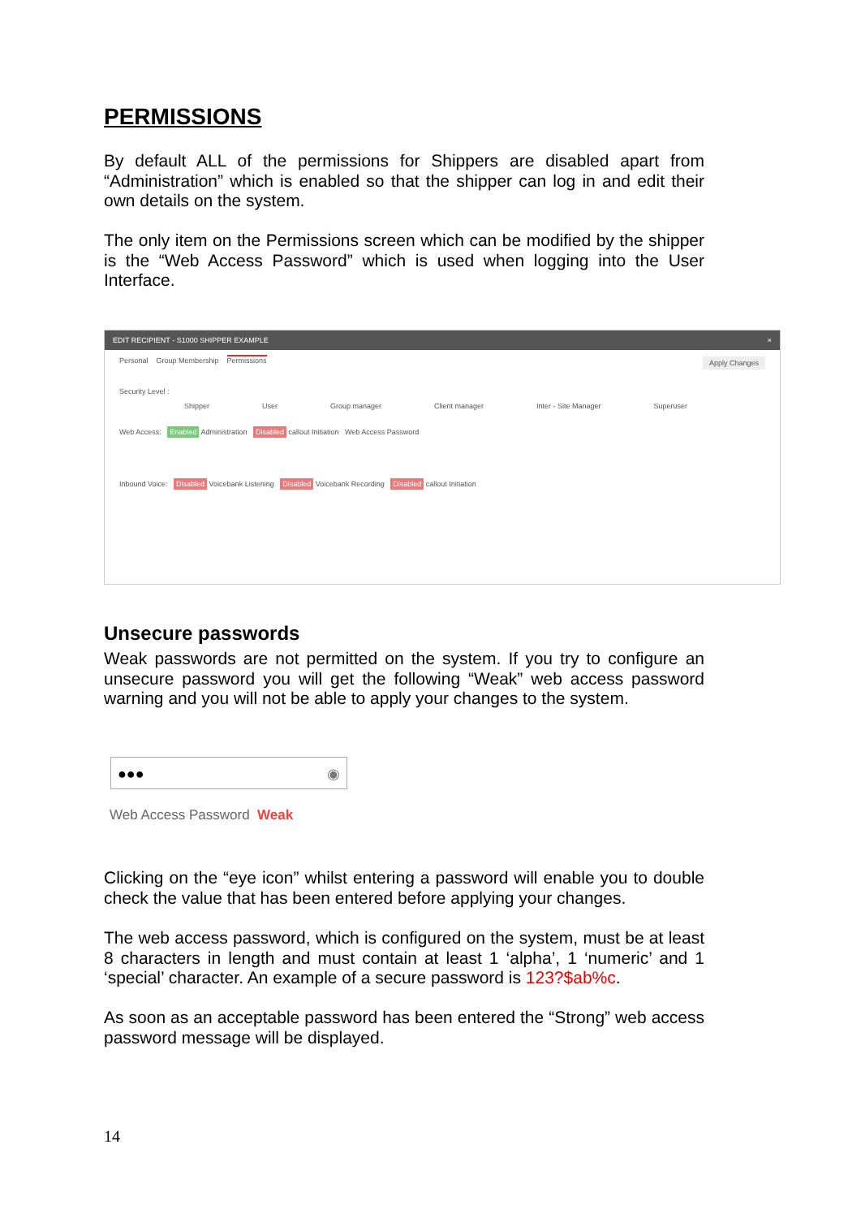PERMISSIONS
By default ALL of the permissions for Shippers are disabled apart from “Administration” which is enabled so that the shipper can log in and edit their own details on the system.
The only item on the Permissions screen which can be modified by the shipper is the “Web Access Password” which is used when logging into the User Interface.
EDIT RECIPIENT - S1000 SHIPPER EXAMPLE ×
Personal Group Membership Permissions Apply Changes
Security Level :
Shipper User Group manager Client manager Inter - Site Manager Superuser
Web Access: Enabled Administration Disabled callout Initiation Web Access Password
Inbound Voice: Disabled Voicebank Listening Disabled Voicebank Recording Disabled callout Initiation
Unsecure passwords
Weak passwords are not permitted on the system. If you try to configure an unsecure password you will get the following “Weak” web access password warning and you will not be able to apply your changes to the system.
●●● ◉
Web Access Password Weak
Clicking on the “eye icon” whilst entering a password will enable you to double check the value that has been entered before applying your changes.
The web access password, which is configured on the system, must be at least 8 characters in length and must contain at least 1 ‘alpha’, 1 ‘numeric’ and 1 ‘special’ character. An example of a secure password is 123?$ab%c.
As soon as an acceptable password has been entered the “Strong” web access password message will be displayed.
14